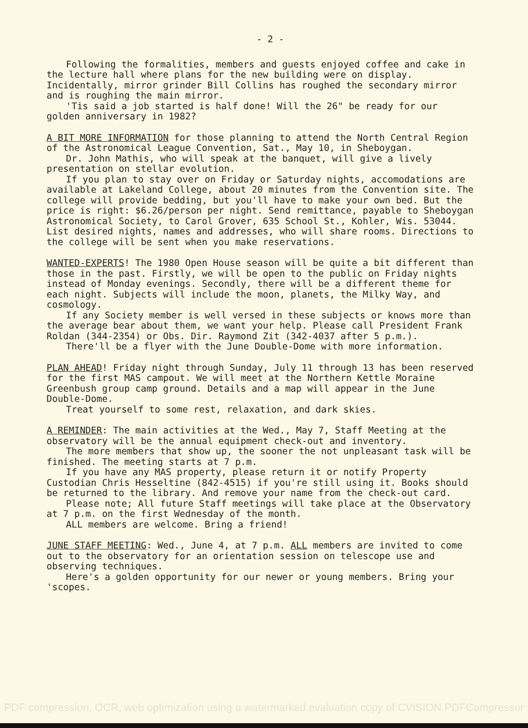- 2 -
Following the formalities, members and guests enjoyed coffee and cake in the lecture hall where plans for the new building were on display. Incidentally, mirror grinder Bill Collins has roughed the secondary mirror and is roughing the main mirror.
'Tis said a job started is half done! Will the 26" be ready for our golden anniversary in 1982?
A BIT MORE INFORMATION for those planning to attend the North Central Region of the Astronomical League Convention, Sat., May 10, in Sheboygan.
Dr. John Mathis, who will speak at the banquet, will give a lively presentation on stellar evolution.
If you plan to stay over on Friday or Saturday nights, accomodations are available at Lakeland College, about 20 minutes from the Convention site. The college will provide bedding, but you'll have to make your own bed. But the price is right: $6.26/person per night. Send remittance, payable to Sheboygan Astronomical Society, to Carol Grover, 635 School St., Kohler, Wis. 53044. List desired nights, names and addresses, who will share rooms. Directions to the college will be sent when you make reservations.
WANTED-EXPERTS! The 1980 Open House season will be quite a bit different than those in the past. Firstly, we will be open to the public on Friday nights instead of Monday evenings. Secondly, there will be a different theme for each night. Subjects will include the moon, planets, the Milky Way, and cosmology.
If any Society member is well versed in these subjects or knows more than the average bear about them, we want your help. Please call President Frank Roldan (344-2354) or Obs. Dir. Raymond Zit (342-4037 after 5 p.m.).
There'll be a flyer with the June Double-Dome with more information.
PLAN AHEAD! Friday night through Sunday, July 11 through 13 has been reserved for the first MAS campout. We will meet at the Northern Kettle Moraine Greenbush group camp ground. Details and a map will appear in the June Double-Dome.
Treat yourself to some rest, relaxation, and dark skies.
A REMINDER: The main activities at the Wed., May 7, Staff Meeting at the observatory will be the annual equipment check-out and inventory.
The more members that show up, the sooner the not unpleasant task will be finished. The meeting starts at 7 p.m.
If you have any MAS property, please return it or notify Property Custodian Chris Hesseltine (842-4515) if you're still using it. Books should be returned to the library. And remove your name from the check-out card.
Please note; All future Staff meetings will take place at the Observatory at 7 p.m. on the first Wednesday of the month.
ALL members are welcome. Bring a friend!
JUNE STAFF MEETING: Wed., June 4, at 7 p.m. ALL members are invited to come out to the observatory for an orientation session on telescope use and observing techniques.
Here's a golden opportunity for our newer or young members. Bring your 'scopes.
PDF compression, OCR, web optimization using a watermarked evaluation copy of CVISION PDFCompressor